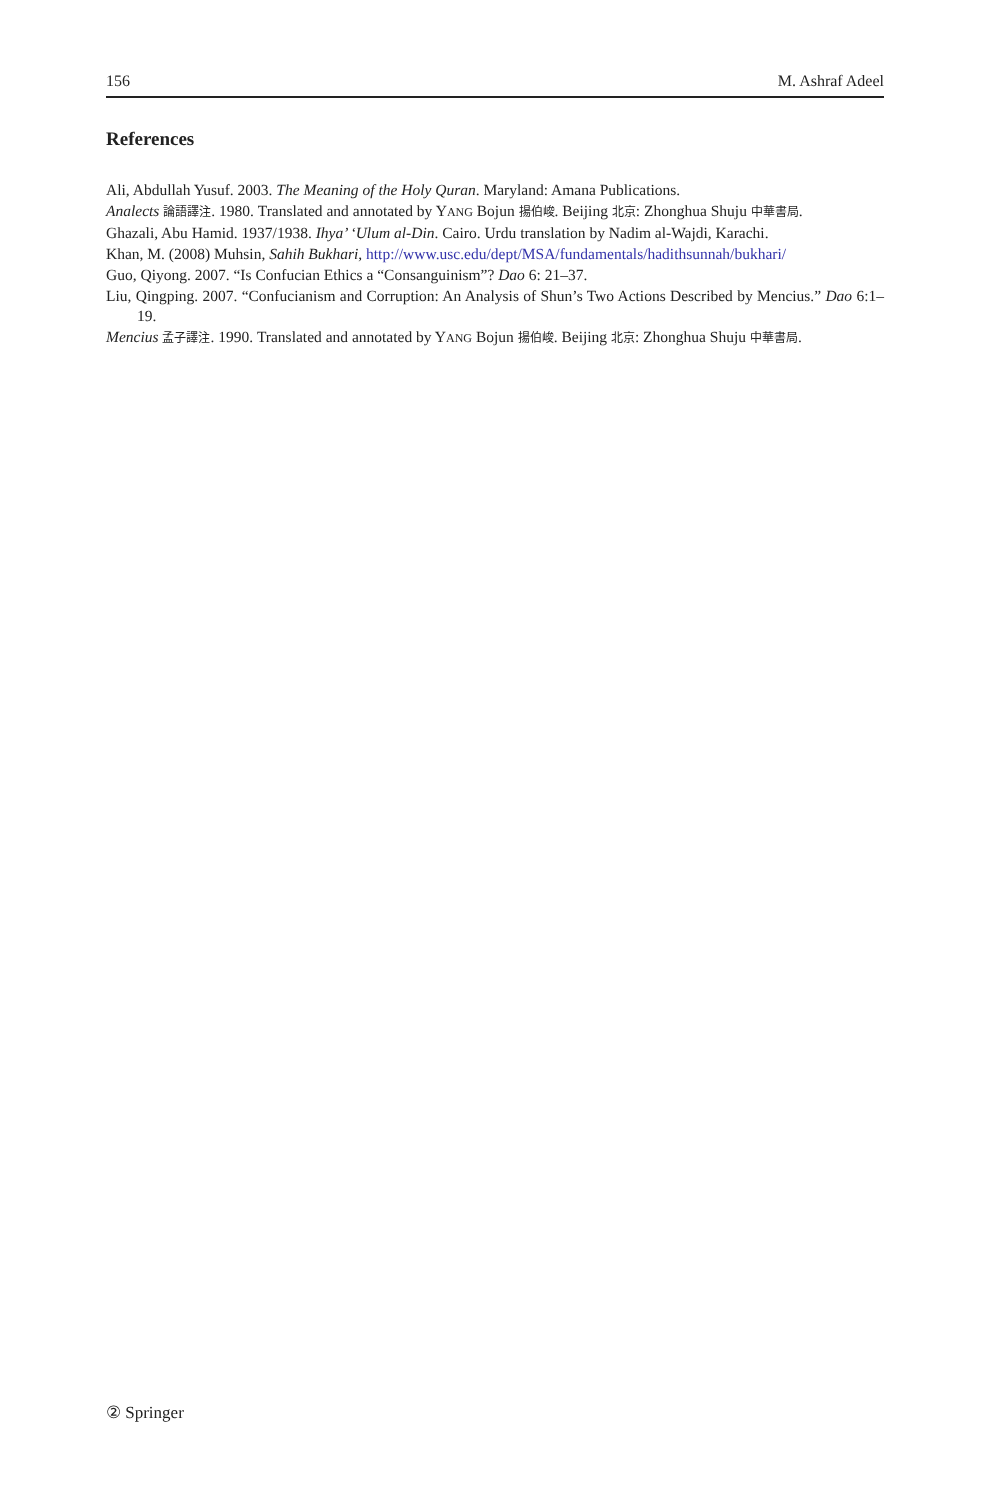156 M. Ashraf Adeel
References
Ali, Abdullah Yusuf. 2003. The Meaning of the Holy Quran. Maryland: Amana Publications.
Analects 論語譯注. 1980. Translated and annotated by YANG Bojun 揚伯峻. Beijing 北京: Zhonghua Shuju 中華書局.
Ghazali, Abu Hamid. 1937/1938. Ihya’ ‘Ulum al-Din. Cairo. Urdu translation by Nadim al-Wajdi, Karachi.
Khan, M. (2008) Muhsin, Sahih Bukhari, http://www.usc.edu/dept/MSA/fundamentals/hadithsunnah/bukhari/
Guo, Qiyong. 2007. “Is Confucian Ethics a “Consanguinism”? Dao 6: 21–37.
Liu, Qingping. 2007. “Confucianism and Corruption: An Analysis of Shun’s Two Actions Described by Mencius.” Dao 6:1–19.
Mencius 孟子譯注. 1990. Translated and annotated by YANG Bojun 揚伯峻. Beijing 北京: Zhonghua Shuju 中華書局.
② Springer